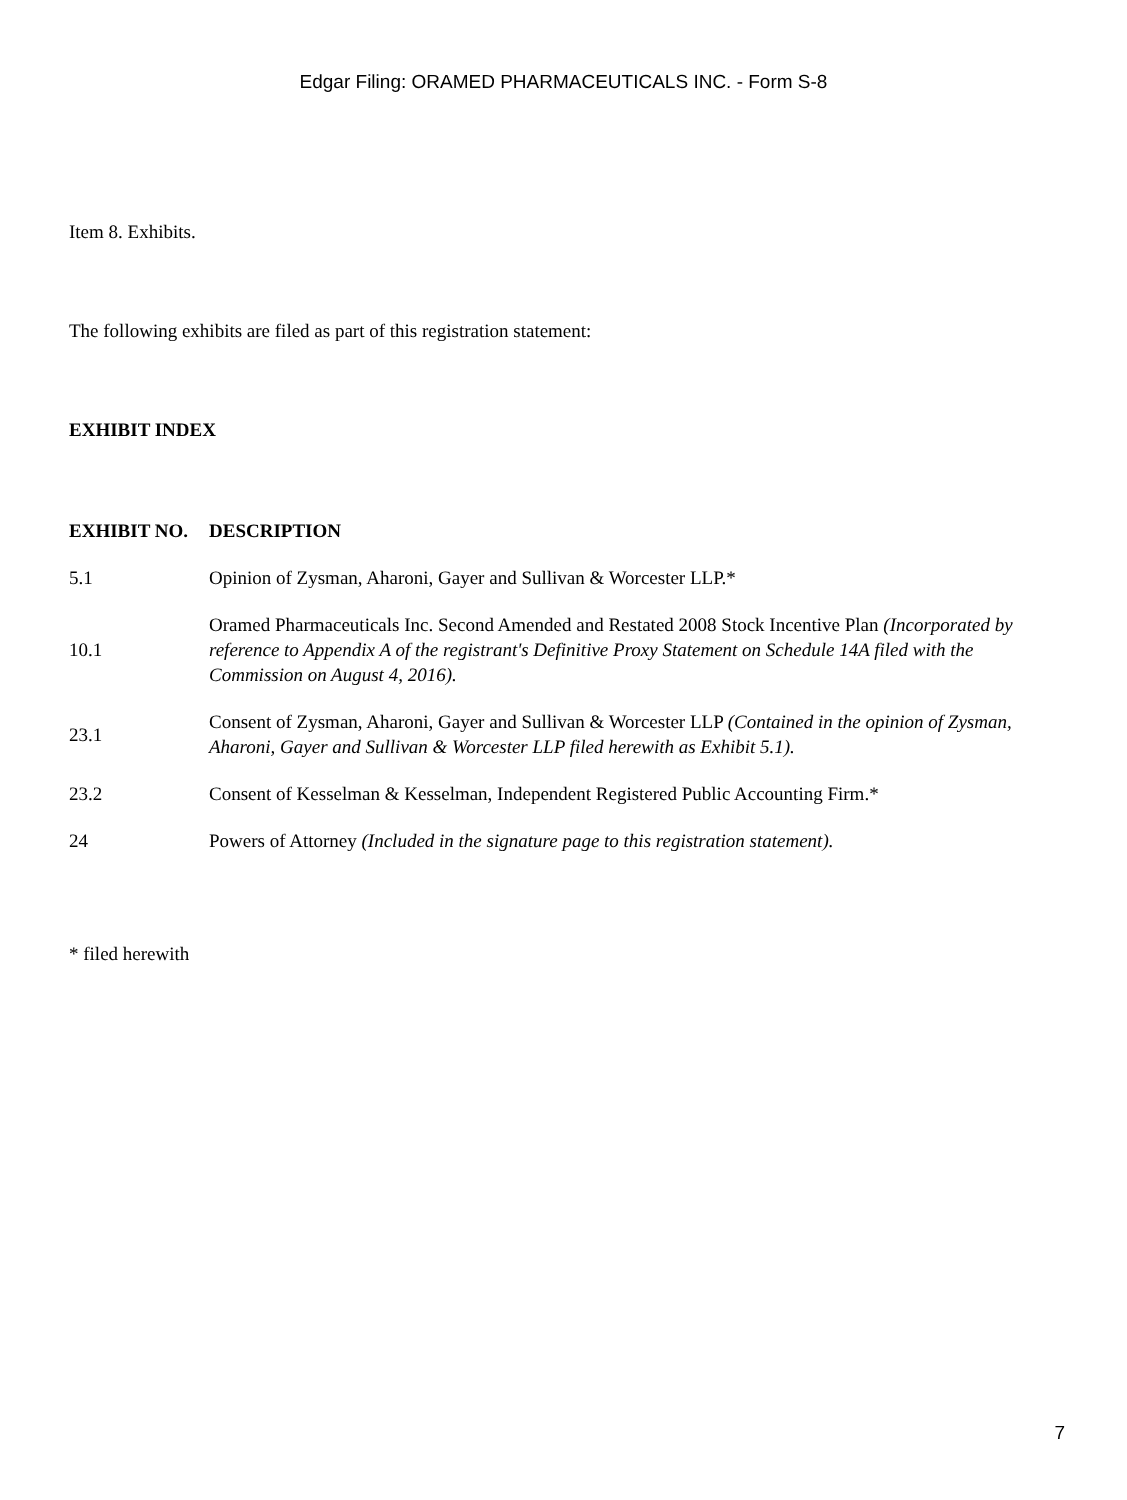Edgar Filing: ORAMED PHARMACEUTICALS INC. - Form S-8
Item 8. Exhibits.
The following exhibits are filed as part of this registration statement:
EXHIBIT INDEX
| EXHIBIT NO. | DESCRIPTION |
| --- | --- |
| 5.1 | Opinion of Zysman, Aharoni, Gayer and Sullivan & Worcester LLP.* |
| 10.1 | Oramed Pharmaceuticals Inc. Second Amended and Restated 2008 Stock Incentive Plan (Incorporated by reference to Appendix A of the registrant's Definitive Proxy Statement on Schedule 14A filed with the Commission on August 4, 2016). |
| 23.1 | Consent of Zysman, Aharoni, Gayer and Sullivan & Worcester LLP (Contained in the opinion of Zysman, Aharoni, Gayer and Sullivan & Worcester LLP filed herewith as Exhibit 5.1). |
| 23.2 | Consent of Kesselman & Kesselman, Independent Registered Public Accounting Firm.* |
| 24 | Powers of Attorney (Included in the signature page to this registration statement). |
* filed herewith
7